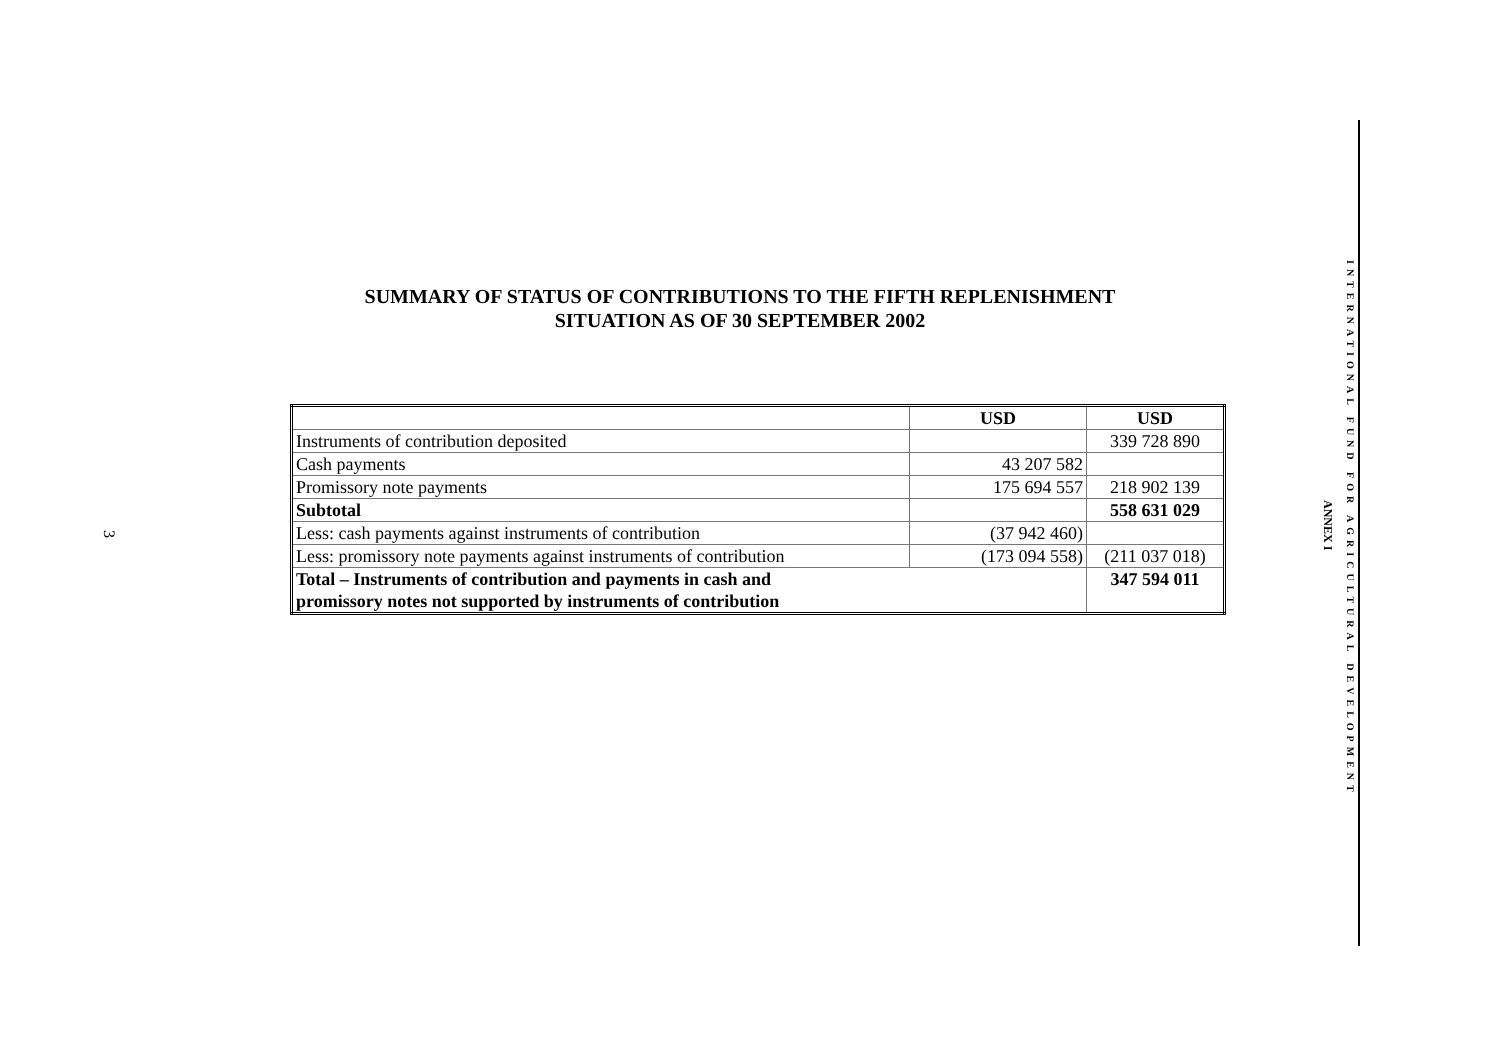3
SUMMARY OF STATUS OF CONTRIBUTIONS TO THE FIFTH REPLENISHMENT
SITUATION AS OF 30 SEPTEMBER 2002
| | USD | USD |
| --- | --- | --- |
| Instruments of contribution deposited | | 339 728 890 |
| Cash payments | 43 207 582 | |
| Promissory note payments | 175 694 557 | 218 902 139 |
| Subtotal | | 558 631 029 |
| Less: cash payments against instruments of contribution | (37 942 460) | |
| Less: promissory note payments against instruments of contribution | (173 094 558) | (211 037 018) |
| Total – Instruments of contribution and payments in cash and promissory notes not supported by instruments of contribution | | 347 594 011 |
ANNEX I
INTERNATIONAL FUND FOR AGRICULTURAL DEVELOPMENT